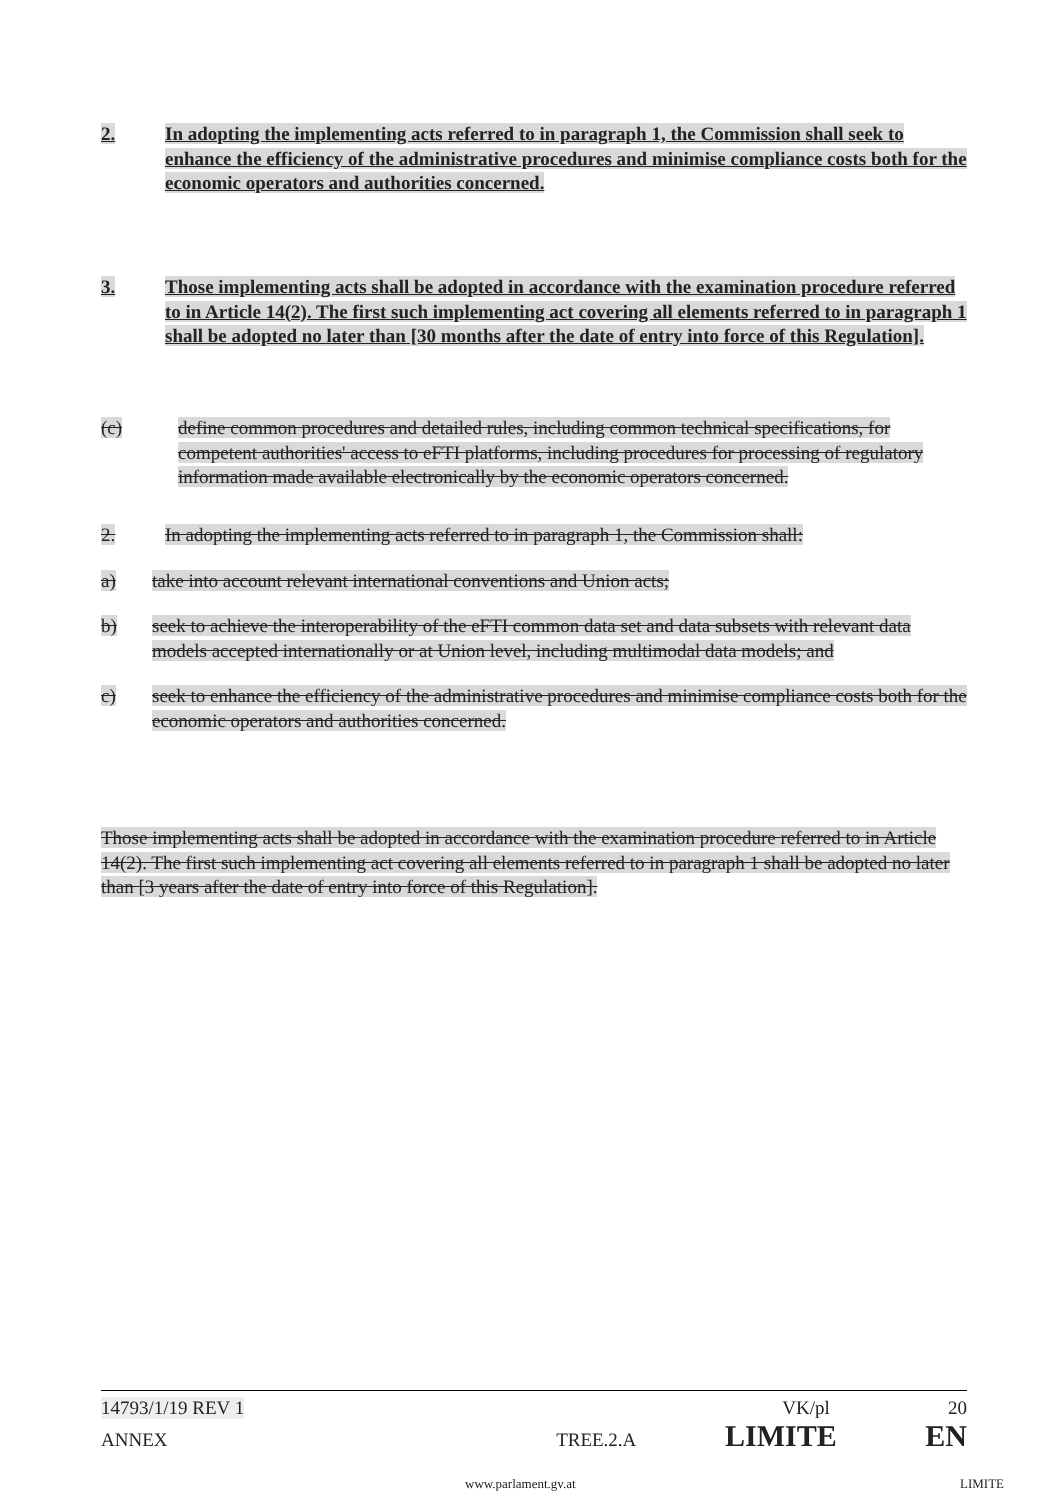2. In adopting the implementing acts referred to in paragraph 1, the Commission shall seek to enhance the efficiency of the administrative procedures and minimise compliance costs both for the economic operators and authorities concerned.
3. Those implementing acts shall be adopted in accordance with the examination procedure referred to in Article 14(2). The first such implementing act covering all elements referred to in paragraph 1 shall be adopted no later than [30 months after the date of entry into force of this Regulation].
(c) define common procedures and detailed rules, including common technical specifications, for competent authorities' access to eFTI platforms, including procedures for processing of regulatory information made available electronically by the economic operators concerned.
2. In adopting the implementing acts referred to in paragraph 1, the Commission shall:
a) take into account relevant international conventions and Union acts;
b) seek to achieve the interoperability of the eFTI common data set and data subsets with relevant data models accepted internationally or at Union level, including multimodal data models; and
c) seek to enhance the efficiency of the administrative procedures and minimise compliance costs both for the economic operators and authorities concerned.
Those implementing acts shall be adopted in accordance with the examination procedure referred to in Article 14(2). The first such implementing act covering all elements referred to in paragraph 1 shall be adopted no later than [3 years after the date of entry into force of this Regulation].
14793/1/19 REV 1 VK/pl 20
ANNEX TREE.2.A LIMITE EN
www.parlament.gv.at LIMITE